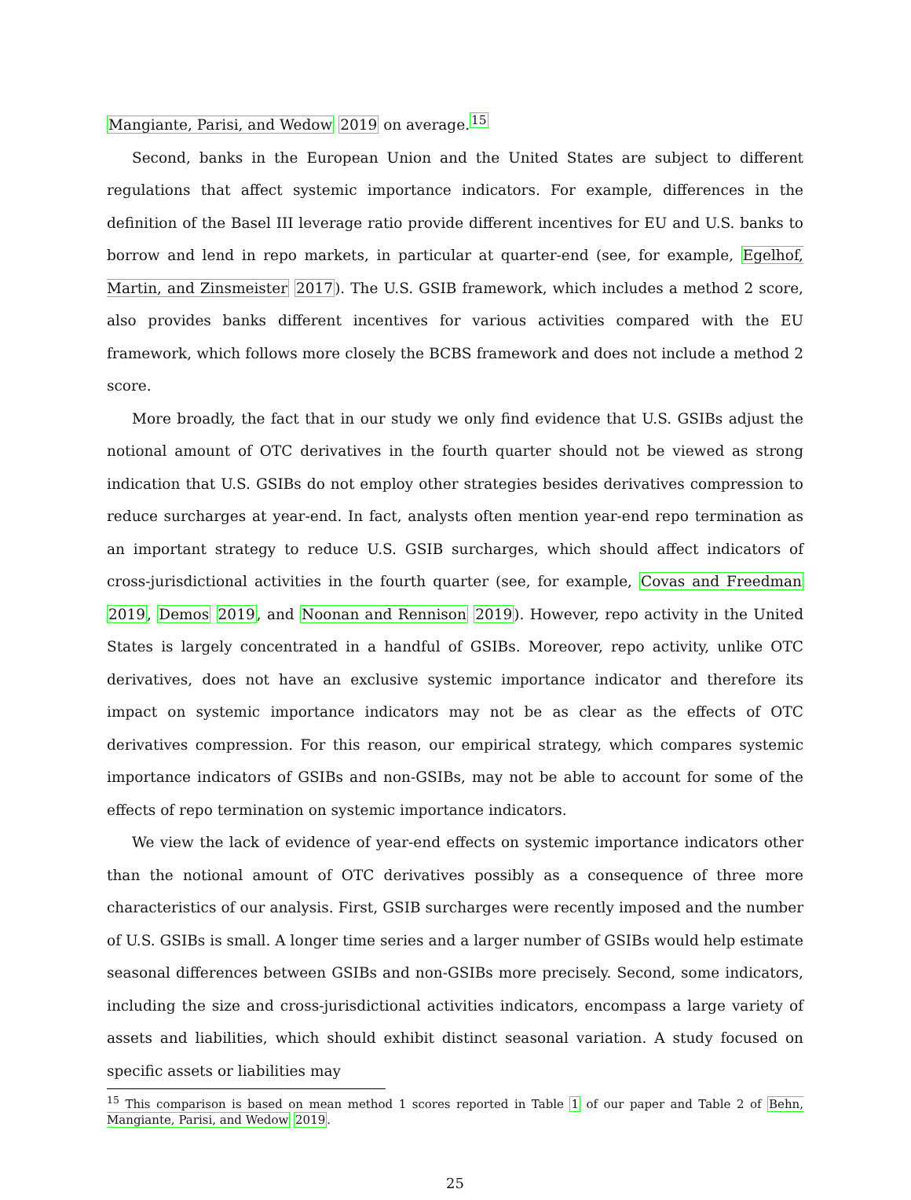Mangiante, Parisi, and Wedow 2019 on average.<sup>15</sup>
Second, banks in the European Union and the United States are subject to different regulations that affect systemic importance indicators. For example, differences in the definition of the Basel III leverage ratio provide different incentives for EU and U.S. banks to borrow and lend in repo markets, in particular at quarter-end (see, for example, Egelhof, Martin, and Zinsmeister 2017). The U.S. GSIB framework, which includes a method 2 score, also provides banks different incentives for various activities compared with the EU framework, which follows more closely the BCBS framework and does not include a method 2 score.
More broadly, the fact that in our study we only find evidence that U.S. GSIBs adjust the notional amount of OTC derivatives in the fourth quarter should not be viewed as strong indication that U.S. GSIBs do not employ other strategies besides derivatives compression to reduce surcharges at year-end. In fact, analysts often mention year-end repo termination as an important strategy to reduce U.S. GSIB surcharges, which should affect indicators of cross-jurisdictional activities in the fourth quarter (see, for example, Covas and Freedman 2019, Demos 2019, and Noonan and Rennison 2019). However, repo activity in the United States is largely concentrated in a handful of GSIBs. Moreover, repo activity, unlike OTC derivatives, does not have an exclusive systemic importance indicator and therefore its impact on systemic importance indicators may not be as clear as the effects of OTC derivatives compression. For this reason, our empirical strategy, which compares systemic importance indicators of GSIBs and non-GSIBs, may not be able to account for some of the effects of repo termination on systemic importance indicators.
We view the lack of evidence of year-end effects on systemic importance indicators other than the notional amount of OTC derivatives possibly as a consequence of three more characteristics of our analysis. First, GSIB surcharges were recently imposed and the number of U.S. GSIBs is small. A longer time series and a larger number of GSIBs would help estimate seasonal differences between GSIBs and non-GSIBs more precisely. Second, some indicators, including the size and cross-jurisdictional activities indicators, encompass a large variety of assets and liabilities, which should exhibit distinct seasonal variation. A study focused on specific assets or liabilities may
<sup>15</sup> This comparison is based on mean method 1 scores reported in Table 1 of our paper and Table 2 of Behn, Mangiante, Parisi, and Wedow 2019.
25